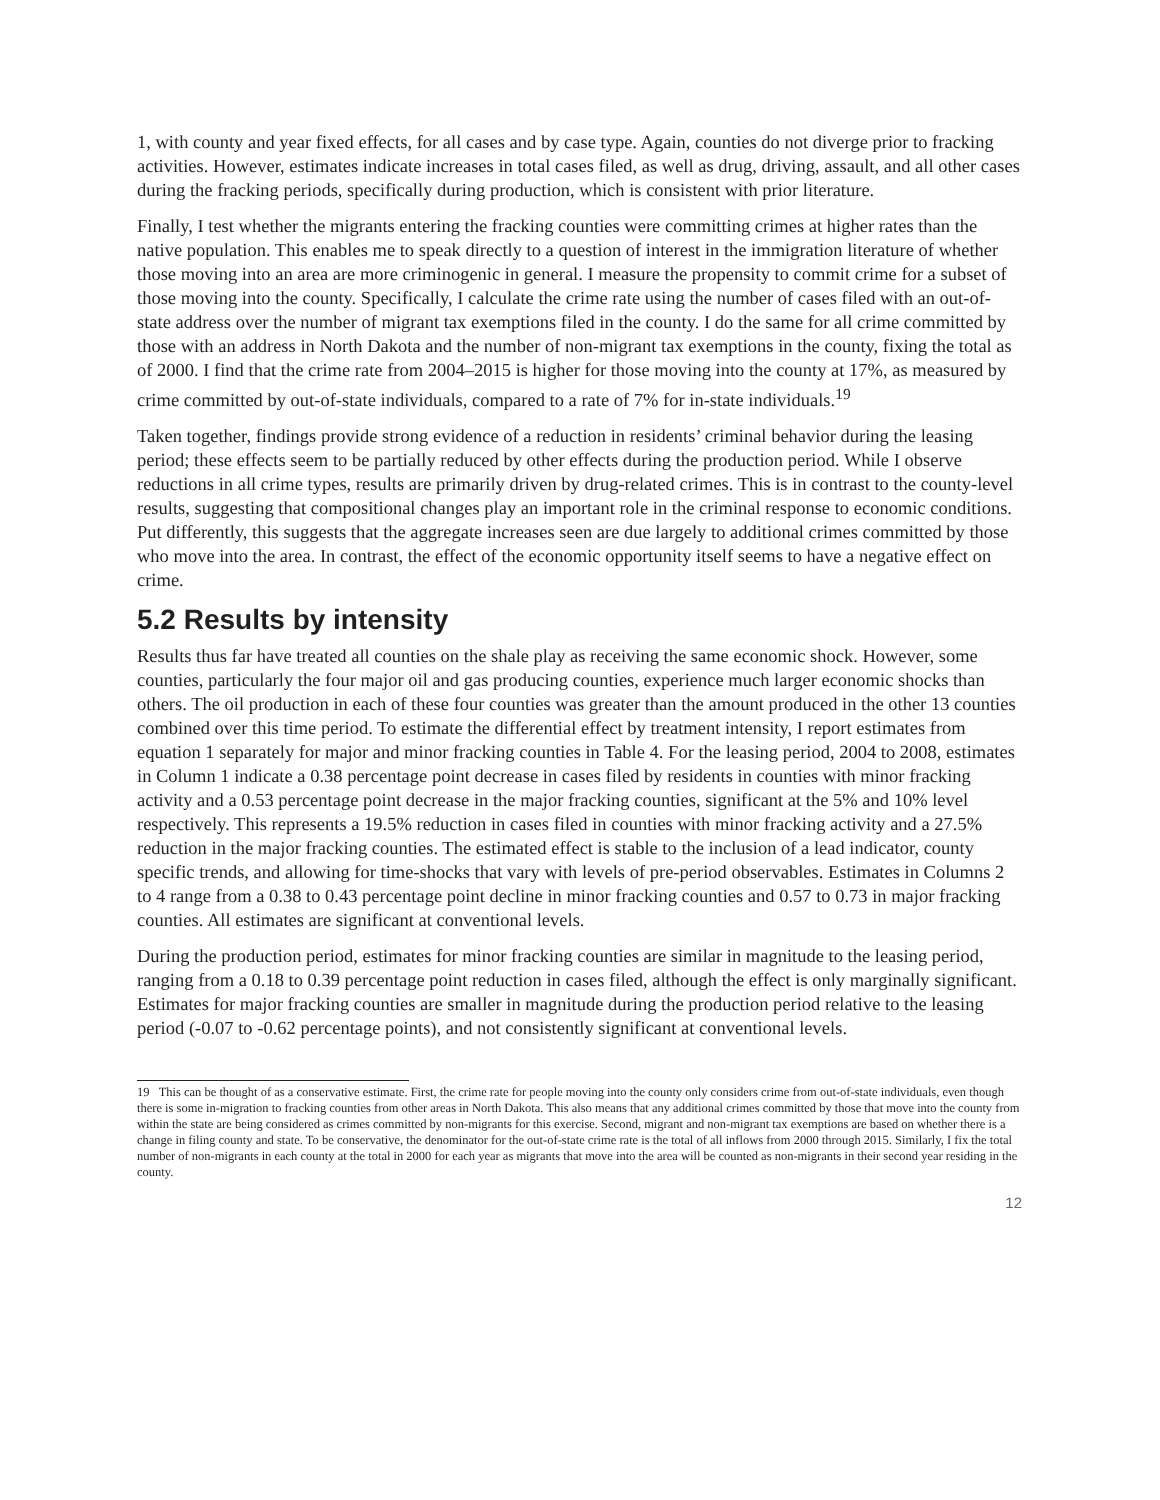1, with county and year fixed effects, for all cases and by case type. Again, counties do not diverge prior to fracking activities. However, estimates indicate increases in total cases filed, as well as drug, driving, assault, and all other cases during the fracking periods, specifically during production, which is consistent with prior literature.
Finally, I test whether the migrants entering the fracking counties were committing crimes at higher rates than the native population. This enables me to speak directly to a question of interest in the immigration literature of whether those moving into an area are more criminogenic in general. I measure the propensity to commit crime for a subset of those moving into the county. Specifically, I calculate the crime rate using the number of cases filed with an out-of-state address over the number of migrant tax exemptions filed in the county. I do the same for all crime committed by those with an address in North Dakota and the number of non-migrant tax exemptions in the county, fixing the total as of 2000. I find that the crime rate from 2004–2015 is higher for those moving into the county at 17%, as measured by crime committed by out-of-state individuals, compared to a rate of 7% for in-state individuals.<sup>19</sup>
Taken together, findings provide strong evidence of a reduction in residents’ criminal behavior during the leasing period; these effects seem to be partially reduced by other effects during the production period. While I observe reductions in all crime types, results are primarily driven by drug-related crimes. This is in contrast to the county-level results, suggesting that compositional changes play an important role in the criminal response to economic conditions. Put differently, this suggests that the aggregate increases seen are due largely to additional crimes committed by those who move into the area. In contrast, the effect of the economic opportunity itself seems to have a negative effect on crime.
5.2 Results by intensity
Results thus far have treated all counties on the shale play as receiving the same economic shock. However, some counties, particularly the four major oil and gas producing counties, experience much larger economic shocks than others. The oil production in each of these four counties was greater than the amount produced in the other 13 counties combined over this time period. To estimate the differential effect by treatment intensity, I report estimates from equation 1 separately for major and minor fracking counties in Table 4. For the leasing period, 2004 to 2008, estimates in Column 1 indicate a 0.38 percentage point decrease in cases filed by residents in counties with minor fracking activity and a 0.53 percentage point decrease in the major fracking counties, significant at the 5% and 10% level respectively. This represents a 19.5% reduction in cases filed in counties with minor fracking activity and a 27.5% reduction in the major fracking counties. The estimated effect is stable to the inclusion of a lead indicator, county specific trends, and allowing for time-shocks that vary with levels of pre-period observables. Estimates in Columns 2 to 4 range from a 0.38 to 0.43 percentage point decline in minor fracking counties and 0.57 to 0.73 in major fracking counties. All estimates are significant at conventional levels.
During the production period, estimates for minor fracking counties are similar in magnitude to the leasing period, ranging from a 0.18 to 0.39 percentage point reduction in cases filed, although the effect is only marginally significant. Estimates for major fracking counties are smaller in magnitude during the production period relative to the leasing period (-0.07 to -0.62 percentage points), and not consistently significant at conventional levels.
19 This can be thought of as a conservative estimate. First, the crime rate for people moving into the county only considers crime from out-of-state individuals, even though there is some in-migration to fracking counties from other areas in North Dakota. This also means that any additional crimes committed by those that move into the county from within the state are being considered as crimes committed by non-migrants for this exercise. Second, migrant and non-migrant tax exemptions are based on whether there is a change in filing county and state. To be conservative, the denominator for the out-of-state crime rate is the total of all inflows from 2000 through 2015. Similarly, I fix the total number of non-migrants in each county at the total in 2000 for each year as migrants that move into the area will be counted as non-migrants in their second year residing in the county.
12